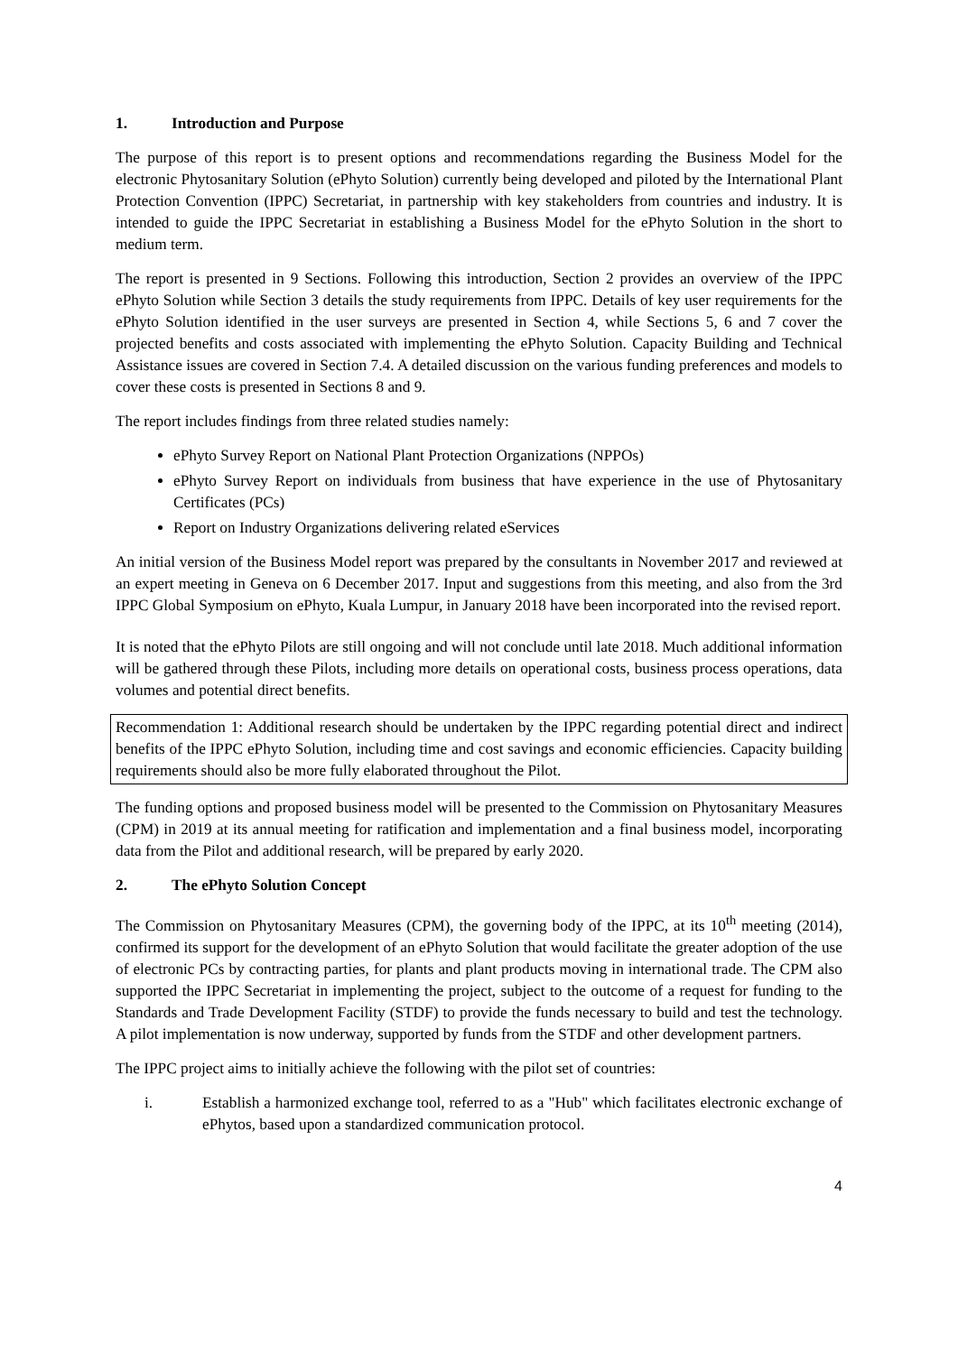1. Introduction and Purpose
The purpose of this report is to present options and recommendations regarding the Business Model for the electronic Phytosanitary Solution (ePhyto Solution) currently being developed and piloted by the International Plant Protection Convention (IPPC) Secretariat, in partnership with key stakeholders from countries and industry. It is intended to guide the IPPC Secretariat in establishing a Business Model for the ePhyto Solution in the short to medium term.
The report is presented in 9 Sections. Following this introduction, Section 2 provides an overview of the IPPC ePhyto Solution while Section 3 details the study requirements from IPPC. Details of key user requirements for the ePhyto Solution identified in the user surveys are presented in Section 4, while Sections 5, 6 and 7 cover the projected benefits and costs associated with implementing the ePhyto Solution. Capacity Building and Technical Assistance issues are covered in Section 7.4. A detailed discussion on the various funding preferences and models to cover these costs is presented in Sections 8 and 9.
The report includes findings from three related studies namely:
ePhyto Survey Report on National Plant Protection Organizations (NPPOs)
ePhyto Survey Report on individuals from business that have experience in the use of Phytosanitary Certificates (PCs)
Report on Industry Organizations delivering related eServices
An initial version of the Business Model report was prepared by the consultants in November 2017 and reviewed at an expert meeting in Geneva on 6 December 2017. Input and suggestions from this meeting, and also from the 3rd IPPC Global Symposium on ePhyto, Kuala Lumpur, in January 2018 have been incorporated into the revised report.
It is noted that the ePhyto Pilots are still ongoing and will not conclude until late 2018. Much additional information will be gathered through these Pilots, including more details on operational costs, business process operations, data volumes and potential direct benefits.
Recommendation 1: Additional research should be undertaken by the IPPC regarding potential direct and indirect benefits of the IPPC ePhyto Solution, including time and cost savings and economic efficiencies. Capacity building requirements should also be more fully elaborated throughout the Pilot.
The funding options and proposed business model will be presented to the Commission on Phytosanitary Measures (CPM) in 2019 at its annual meeting for ratification and implementation and a final business model, incorporating data from the Pilot and additional research, will be prepared by early 2020.
2. The ePhyto Solution Concept
The Commission on Phytosanitary Measures (CPM), the governing body of the IPPC, at its 10<sup>th</sup> meeting (2014), confirmed its support for the development of an ePhyto Solution that would facilitate the greater adoption of the use of electronic PCs by contracting parties, for plants and plant products moving in international trade. The CPM also supported the IPPC Secretariat in implementing the project, subject to the outcome of a request for funding to the Standards and Trade Development Facility (STDF) to provide the funds necessary to build and test the technology. A pilot implementation is now underway, supported by funds from the STDF and other development partners.
The IPPC project aims to initially achieve the following with the pilot set of countries:
i. Establish a harmonized exchange tool, referred to as a "Hub" which facilitates electronic exchange of ePhytos, based upon a standardized communication protocol.
4